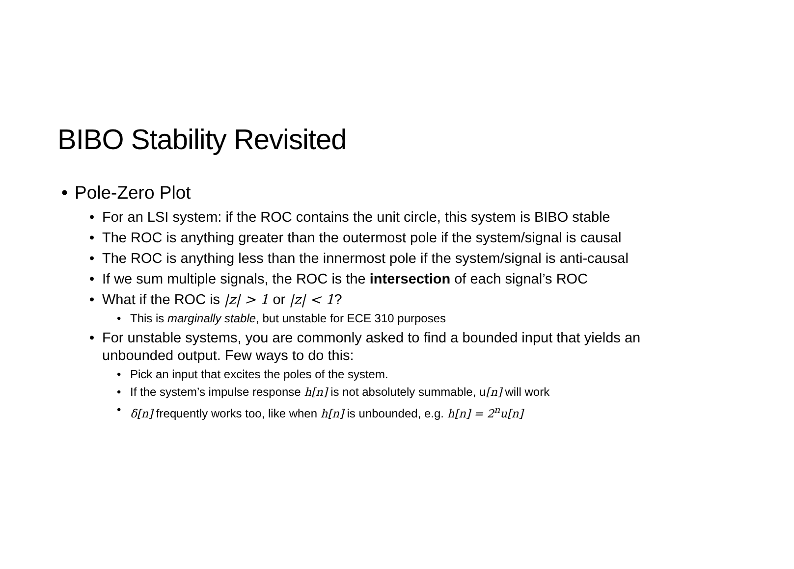BIBO Stability Revisited
• Pole-Zero Plot
• For an LSI system: if the ROC contains the unit circle, this system is BIBO stable
• The ROC is anything greater than the outermost pole if the system/signal is causal
• The ROC is anything less than the innermost pole if the system/signal is anti-causal
• If we sum multiple signals, the ROC is the intersection of each signal’s ROC
• What if the ROC is |z| > 1 or |z| < 1?
• This is marginally stable, but unstable for ECE 310 purposes
• For unstable systems, you are commonly asked to find a bounded input that yields an unbounded output. Few ways to do this:
• Pick an input that excites the poles of the system.
• If the system’s impulse response h[n] is not absolutely summable, u[n] will work
• δ[n] frequently works too, like when h[n] is unbounded, e.g. h[n] = 2<sup>n</sup>u[n]